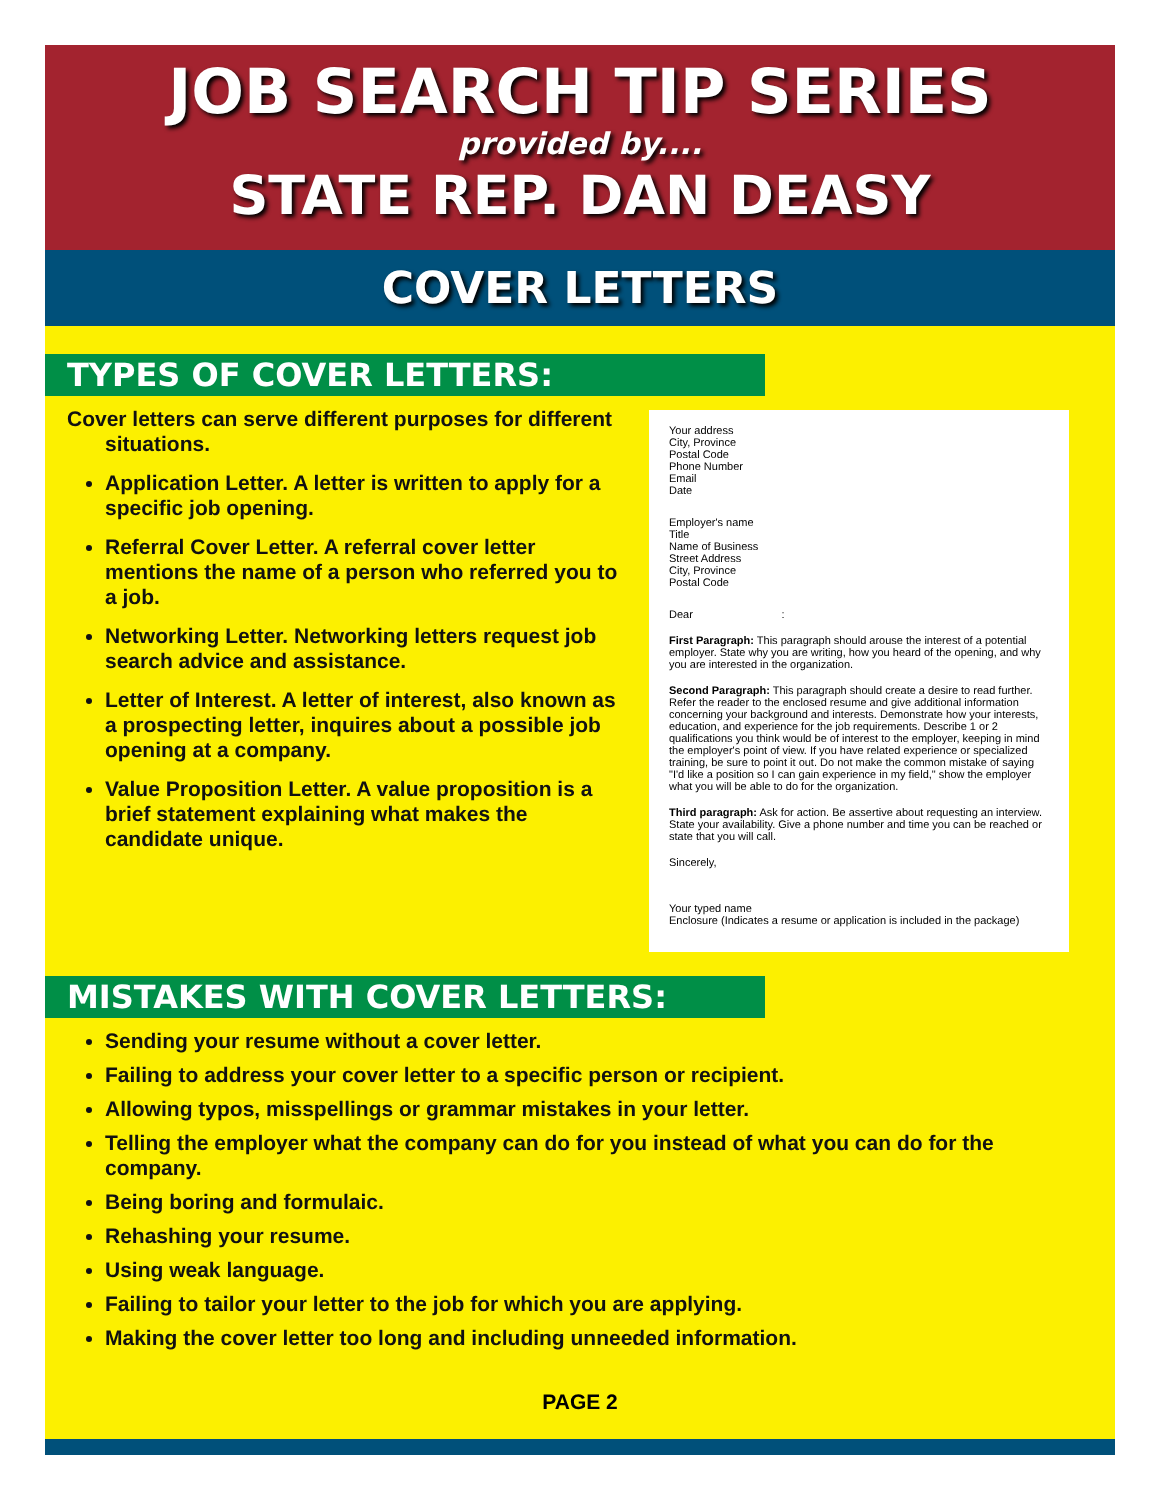JOB SEARCH TIP SERIES
provided by....
STATE REP. DAN DEASY
COVER LETTERS
TYPES OF COVER LETTERS:
Cover letters can serve different purposes for different situations.
Application Letter. A letter is written to apply for a specific job opening.
Referral Cover Letter. A referral cover letter mentions the name of a person who referred you to a job.
Networking Letter. Networking letters request job search advice and assistance.
Letter of Interest. A letter of interest, also known as a prospecting letter, inquires about a possible job opening at a company.
Value Proposition Letter. A value proposition is a brief statement explaining what makes the candidate unique.
Your address
City, Province
Postal Code
Phone Number
Email
Date
Employer's name
Title
Name of Business
Street Address
City, Province
Postal Code
Dear :
First Paragraph: This paragraph should arouse the interest of a potential employer. State why you are writing, how you heard of the opening, and why you are interested in the organization.
Second Paragraph: This paragraph should create a desire to read further. Refer the reader to the enclosed resume and give additional information concerning your background and interests. Demonstrate how your interests, education, and experience for the job requirements. Describe 1 or 2 qualifications you think would be of interest to the employer, keeping in mind the employer's point of view. If you have related experience or specialized training, be sure to point it out. Do not make the common mistake of saying "I'd like a position so I can gain experience in my field," show the employer what you will be able to do for the organization.
Third paragraph: Ask for action. Be assertive about requesting an interview. State your availability. Give a phone number and time you can be reached or state that you will call.
Sincerely,
Your typed name
Enclosure (Indicates a resume or application is included in the package)
MISTAKES WITH COVER LETTERS:
Sending your resume without a cover letter.
Failing to address your cover letter to a specific person or recipient.
Allowing typos, misspellings or grammar mistakes in your letter.
Telling the employer what the company can do for you instead of what you can do for the company.
Being boring and formulaic.
Rehashing your resume.
Using weak language.
Failing to tailor your letter to the job for which you are applying.
Making the cover letter too long and including unneeded information.
PAGE 2